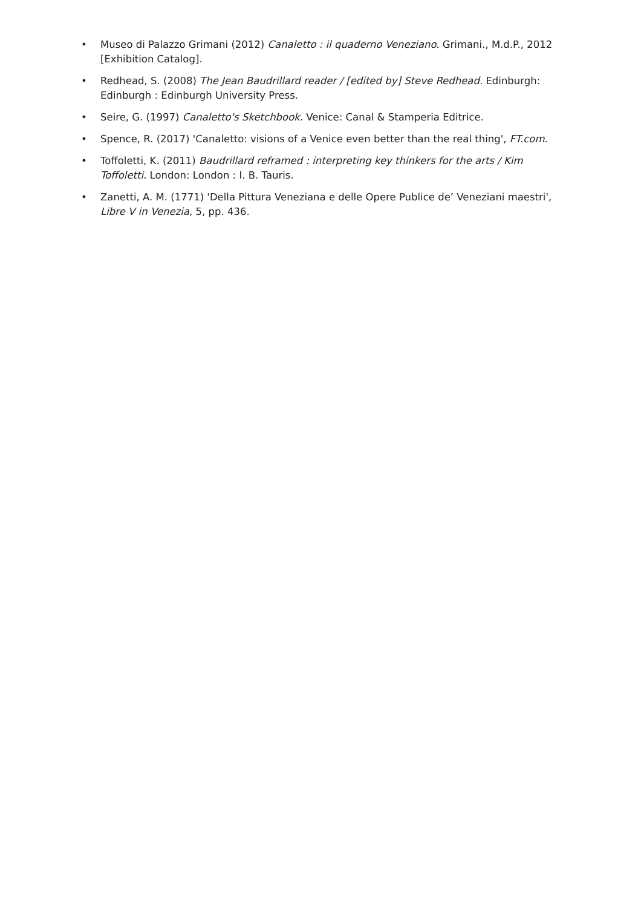• Museo di Palazzo Grimani (2012) Canaletto : il quaderno Veneziano. Grimani., M.d.P., 2012 [Exhibition Catalog].
• Redhead, S. (2008) The Jean Baudrillard reader / [edited by] Steve Redhead. Edinburgh: Edinburgh : Edinburgh University Press.
• Seire, G. (1997) Canaletto's Sketchbook. Venice: Canal & Stamperia Editrice.
• Spence, R. (2017) 'Canaletto: visions of a Venice even better than the real thing', FT.com.
• Toffoletti, K. (2011) Baudrillard reframed : interpreting key thinkers for the arts / Kim Toffoletti. London: London : I. B. Tauris.
• Zanetti, A. M. (1771) 'Della Pittura Veneziana e delle Opere Publice de’ Veneziani maestri', Libre V in Venezia, 5, pp. 436.